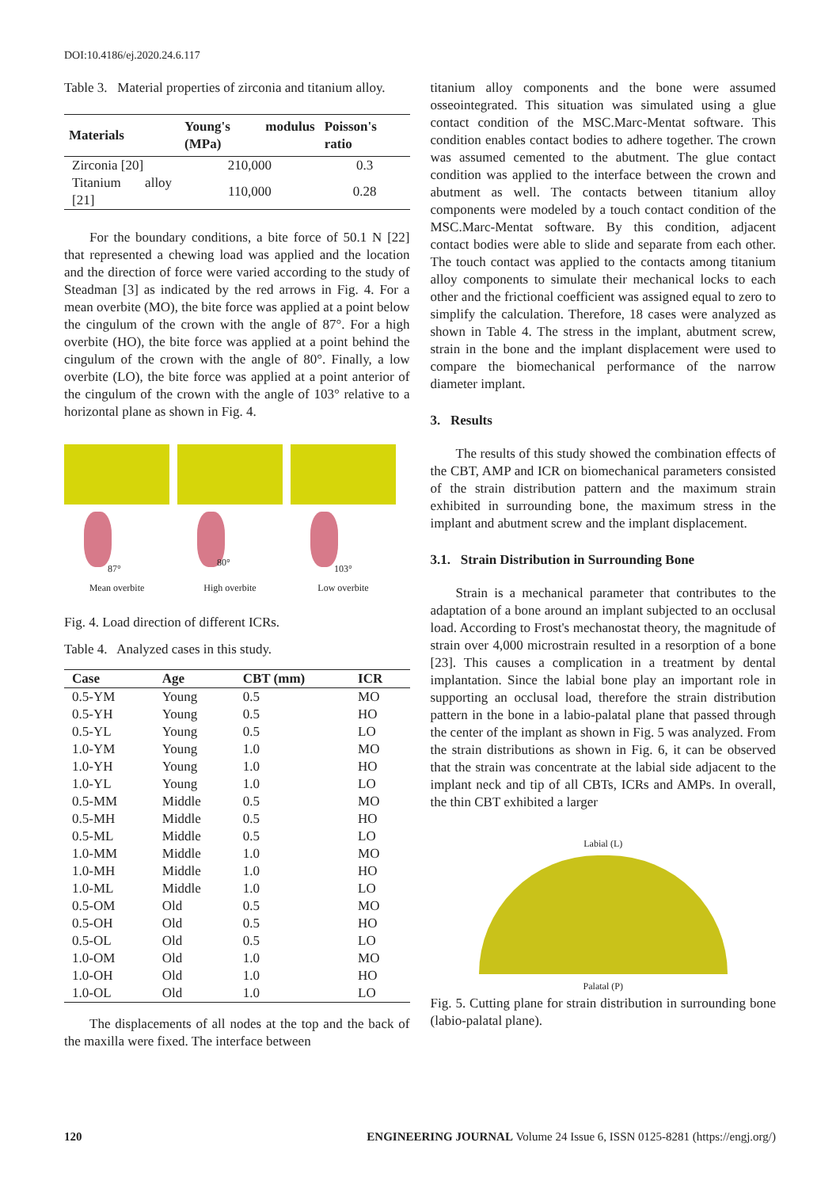DOI:10.4186/ej.2020.24.6.117
Table 3. Material properties of zirconia and titanium alloy.
| Materials | Young's modulus (MPa) | Poisson's ratio |
| --- | --- | --- |
| Zirconia [20] | 210,000 | 0.3 |
| Titanium alloy [21] | 110,000 | 0.28 |
For the boundary conditions, a bite force of 50.1 N [22] that represented a chewing load was applied and the location and the direction of force were varied according to the study of Steadman [3] as indicated by the red arrows in Fig. 4. For a mean overbite (MO), the bite force was applied at a point below the cingulum of the crown with the angle of 87°. For a high overbite (HO), the bite force was applied at a point behind the cingulum of the crown with the angle of 80°. Finally, a low overbite (LO), the bite force was applied at a point anterior of the cingulum of the crown with the angle of 103° relative to a horizontal plane as shown in Fig. 4.
87°
Mean overbite
80°
High overbite
103°
Low overbite
Fig. 4. Load direction of different ICRs.
Table 4. Analyzed cases in this study.
| Case | Age | CBT (mm) | ICR |
| --- | --- | --- | --- |
| 0.5-YM | Young | 0.5 | MO |
| 0.5-YH | Young | 0.5 | HO |
| 0.5-YL | Young | 0.5 | LO |
| 1.0-YM | Young | 1.0 | MO |
| 1.0-YH | Young | 1.0 | HO |
| 1.0-YL | Young | 1.0 | LO |
| 0.5-MM | Middle | 0.5 | MO |
| 0.5-MH | Middle | 0.5 | HO |
| 0.5-ML | Middle | 0.5 | LO |
| 1.0-MM | Middle | 1.0 | MO |
| 1.0-MH | Middle | 1.0 | HO |
| 1.0-ML | Middle | 1.0 | LO |
| 0.5-OM | Old | 0.5 | MO |
| 0.5-OH | Old | 0.5 | HO |
| 0.5-OL | Old | 0.5 | LO |
| 1.0-OM | Old | 1.0 | MO |
| 1.0-OH | Old | 1.0 | HO |
| 1.0-OL | Old | 1.0 | LO |
The displacements of all nodes at the top and the back of the maxilla were fixed. The interface between
titanium alloy components and the bone were assumed osseointegrated. This situation was simulated using a glue contact condition of the MSC.Marc-Mentat software. This condition enables contact bodies to adhere together. The crown was assumed cemented to the abutment. The glue contact condition was applied to the interface between the crown and abutment as well. The contacts between titanium alloy components were modeled by a touch contact condition of the MSC.Marc-Mentat software. By this condition, adjacent contact bodies were able to slide and separate from each other. The touch contact was applied to the contacts among titanium alloy components to simulate their mechanical locks to each other and the frictional coefficient was assigned equal to zero to simplify the calculation. Therefore, 18 cases were analyzed as shown in Table 4. The stress in the implant, abutment screw, strain in the bone and the implant displacement were used to compare the biomechanical performance of the narrow diameter implant.
3. Results
The results of this study showed the combination effects of the CBT, AMP and ICR on biomechanical parameters consisted of the strain distribution pattern and the maximum strain exhibited in surrounding bone, the maximum stress in the implant and abutment screw and the implant displacement.
3.1. Strain Distribution in Surrounding Bone
Strain is a mechanical parameter that contributes to the adaptation of a bone around an implant subjected to an occlusal load. According to Frost's mechanostat theory, the magnitude of strain over 4,000 microstrain resulted in a resorption of a bone [23]. This causes a complication in a treatment by dental implantation. Since the labial bone play an important role in supporting an occlusal load, therefore the strain distribution pattern in the bone in a labio-palatal plane that passed through the center of the implant as shown in Fig. 5 was analyzed. From the strain distributions as shown in Fig. 6, it can be observed that the strain was concentrate at the labial side adjacent to the implant neck and tip of all CBTs, ICRs and AMPs. In overall, the thin CBT exhibited a larger
Labial (L)
Palatal (P)
Fig. 5. Cutting plane for strain distribution in surrounding bone (labio-palatal plane).
120 ENGINEERING JOURNAL Volume 24 Issue 6, ISSN 0125-8281 (https://engj.org/)